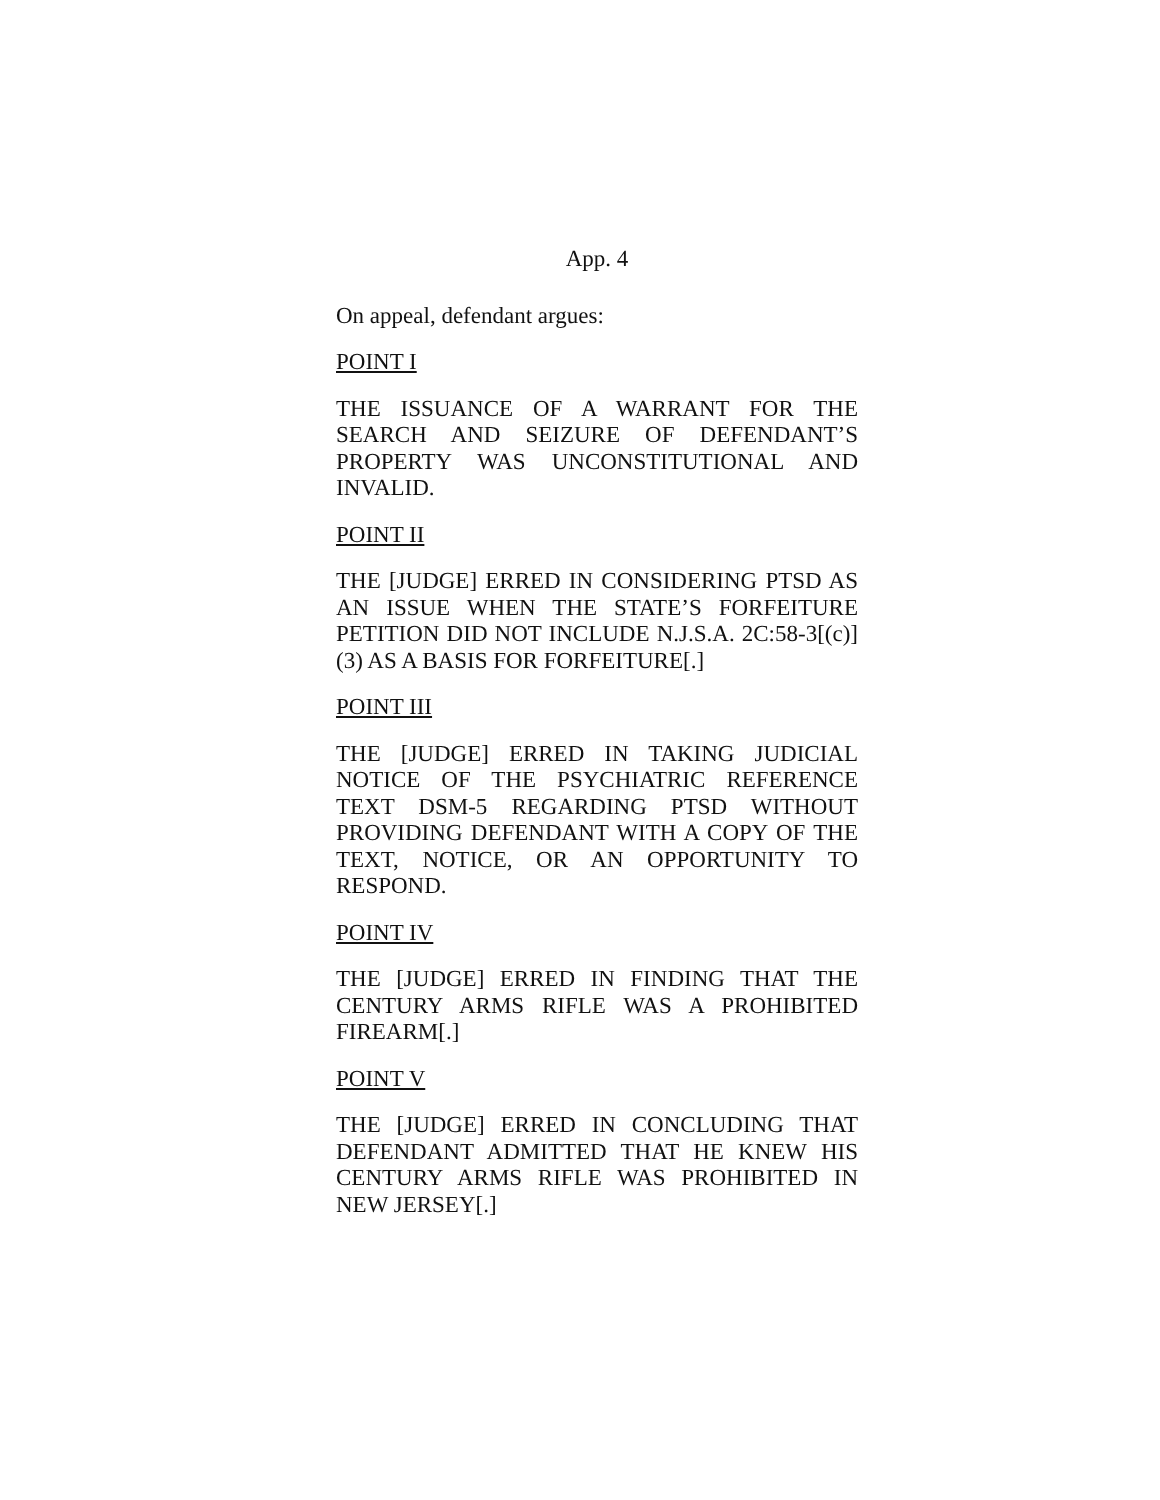App. 4
On appeal, defendant argues:
POINT I
THE ISSUANCE OF A WARRANT FOR THE SEARCH AND SEIZURE OF DEFENDANT’S PROPERTY WAS UNCONSTITUTIONAL AND INVALID.
POINT II
THE [JUDGE] ERRED IN CONSIDERING PTSD AS AN ISSUE WHEN THE STATE’S FORFEITURE PETITION DID NOT INCLUDE N.J.S.A. 2C:58-3[(c)](3) AS A BASIS FOR FORFEITURE[.]
POINT III
THE [JUDGE] ERRED IN TAKING JUDICIAL NOTICE OF THE PSYCHIATRIC REFERENCE TEXT DSM-5 REGARDING PTSD WITHOUT PROVIDING DEFENDANT WITH A COPY OF THE TEXT, NOTICE, OR AN OPPORTUNITY TO RESPOND.
POINT IV
THE [JUDGE] ERRED IN FINDING THAT THE CENTURY ARMS RIFLE WAS A PROHIBITED FIREARM[.]
POINT V
THE [JUDGE] ERRED IN CONCLUDING THAT DEFENDANT ADMITTED THAT HE KNEW HIS CENTURY ARMS RIFLE WAS PROHIBITED IN NEW JERSEY[.]